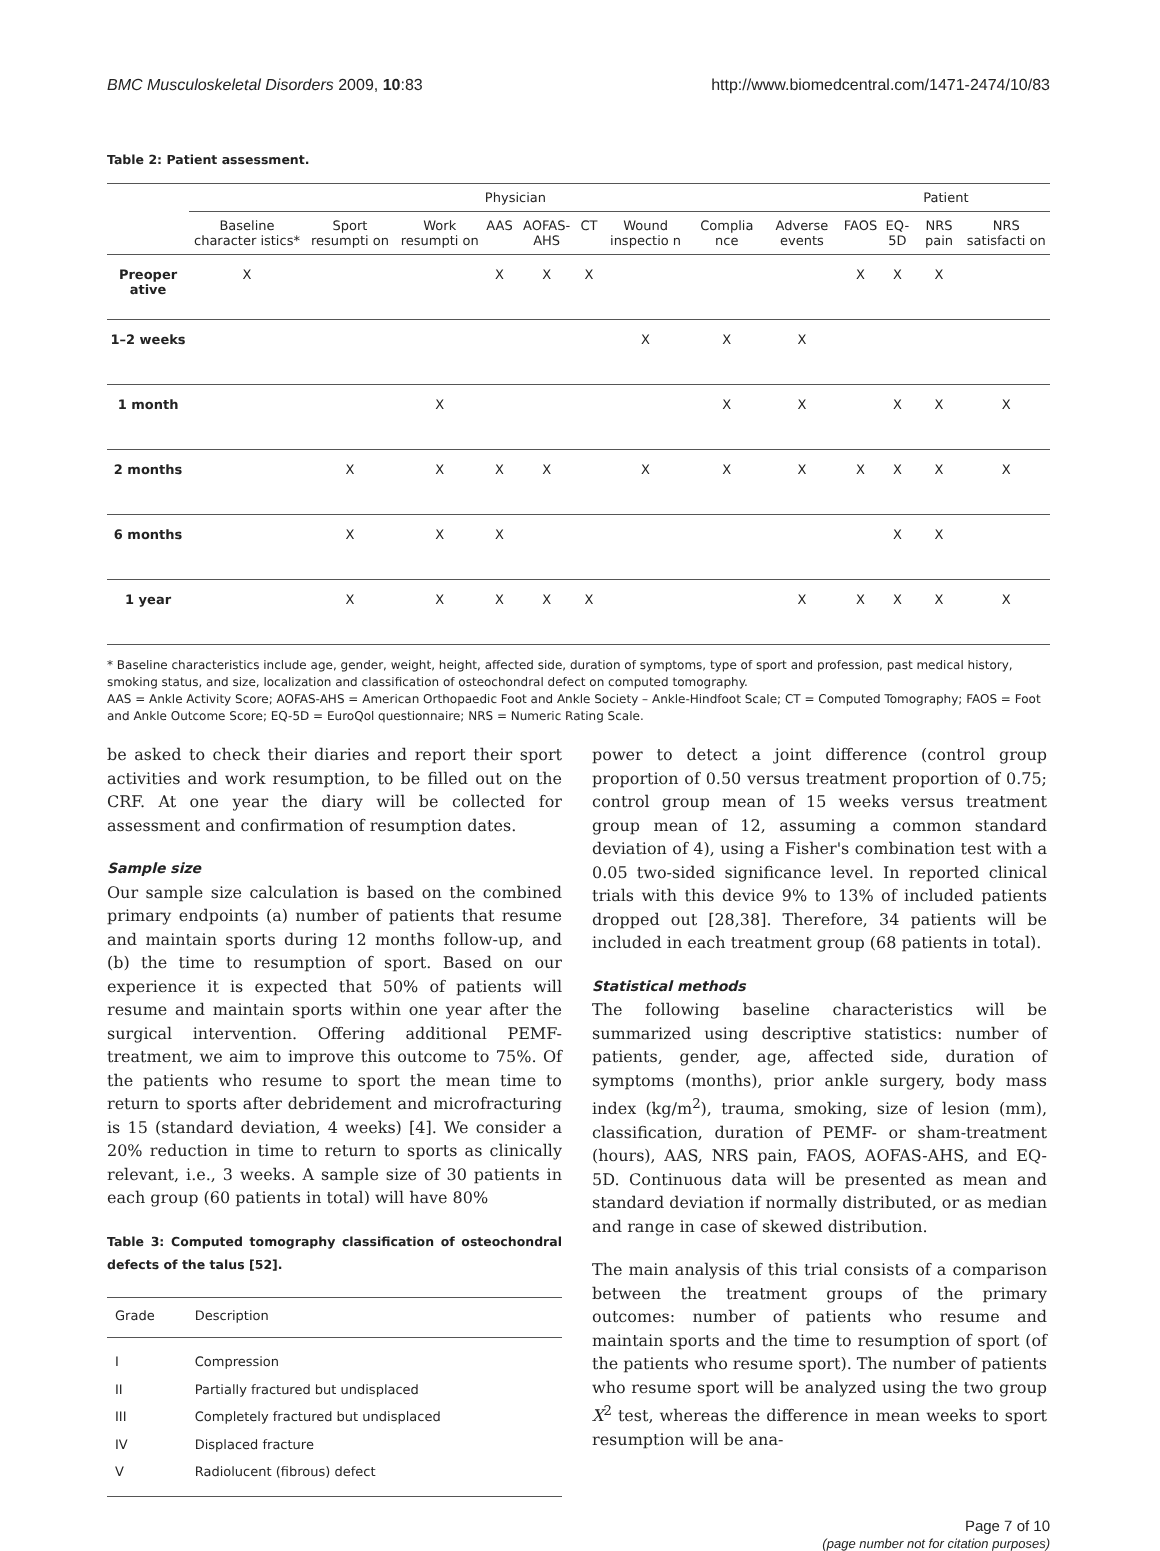BMC Musculoskeletal Disorders 2009, 10:83 http://www.biomedcentral.com/1471-2474/10/83
Table 2: Patient assessment.
| | Physician | | | | | | | | | Patient | | | |
| --- | --- | --- | --- | --- | --- | --- | --- | --- | --- | --- | --- | --- | --- |
| | Baseline character istics* | Sport resumpti on | Work resumpti on | AAS | AOFAS-AHS | CT | Wound inspectio n | Complia nce | Adverse events | FAOS | EQ-5D | NRS pain | NRS satisfacti on |
| Preoper ative | X | | | X | X | X | | | | X | X | X | |
| 1–2 weeks | | | | | | | X | X | X | | | | |
| 1 month | | | X | | | | | X | X | | X | X | X |
| 2 months | | X | X | X | X | | X | X | X | X | X | X | X |
| 6 months | | X | X | X | | | | | | | X | X | |
| 1 year | | X | X | X | X | X | | | X | X | X | X | X |
* Baseline characteristics include age, gender, weight, height, affected side, duration of symptoms, type of sport and profession, past medical history, smoking status, and size, localization and classification of osteochondral defect on computed tomography.
AAS = Ankle Activity Score; AOFAS-AHS = American Orthopaedic Foot and Ankle Society – Ankle-Hindfoot Scale; CT = Computed Tomography; FAOS = Foot and Ankle Outcome Score; EQ-5D = EuroQol questionnaire; NRS = Numeric Rating Scale.
be asked to check their diaries and report their sport activities and work resumption, to be filled out on the CRF. At one year the diary will be collected for assessment and confirmation of resumption dates.
Sample size
Our sample size calculation is based on the combined primary endpoints (a) number of patients that resume and maintain sports during 12 months follow-up, and (b) the time to resumption of sport. Based on our experience it is expected that 50% of patients will resume and maintain sports within one year after the surgical intervention. Offering additional PEMF-treatment, we aim to improve this outcome to 75%. Of the patients who resume to sport the mean time to return to sports after debridement and microfracturing is 15 (standard deviation, 4 weeks) [4]. We consider a 20% reduction in time to return to sports as clinically relevant, i.e., 3 weeks. A sample size of 30 patients in each group (60 patients in total) will have 80%
Table 3: Computed tomography classification of osteochondral defects of the talus [52].
| Grade | Description |
| --- | --- |
| I | Compression |
| II | Partially fractured but undisplaced |
| III | Completely fractured but undisplaced |
| IV | Displaced fracture |
| V | Radiolucent (fibrous) defect |
power to detect a joint difference (control group proportion of 0.50 versus treatment proportion of 0.75; control group mean of 15 weeks versus treatment group mean of 12, assuming a common standard deviation of 4), using a Fisher's combination test with a 0.05 two-sided significance level. In reported clinical trials with this device 9% to 13% of included patients dropped out [28,38]. Therefore, 34 patients will be included in each treatment group (68 patients in total).
Statistical methods
The following baseline characteristics will be summarized using descriptive statistics: number of patients, gender, age, affected side, duration of symptoms (months), prior ankle surgery, body mass index (kg/m<sup>2</sup>), trauma, smoking, size of lesion (mm), classification, duration of PEMF- or sham-treatment (hours), AAS, NRS pain, FAOS, AOFAS-AHS, and EQ-5D. Continuous data will be presented as mean and standard deviation if normally distributed, or as median and range in case of skewed distribution.
The main analysis of this trial consists of a comparison between the treatment groups of the primary outcomes: number of patients who resume and maintain sports and the time to resumption of sport (of the patients who resume sport). The number of patients who resume sport will be analyzed using the two group X<sup>2</sup> test, whereas the difference in mean weeks to sport resumption will be ana-
Page 7 of 10
(page number not for citation purposes)